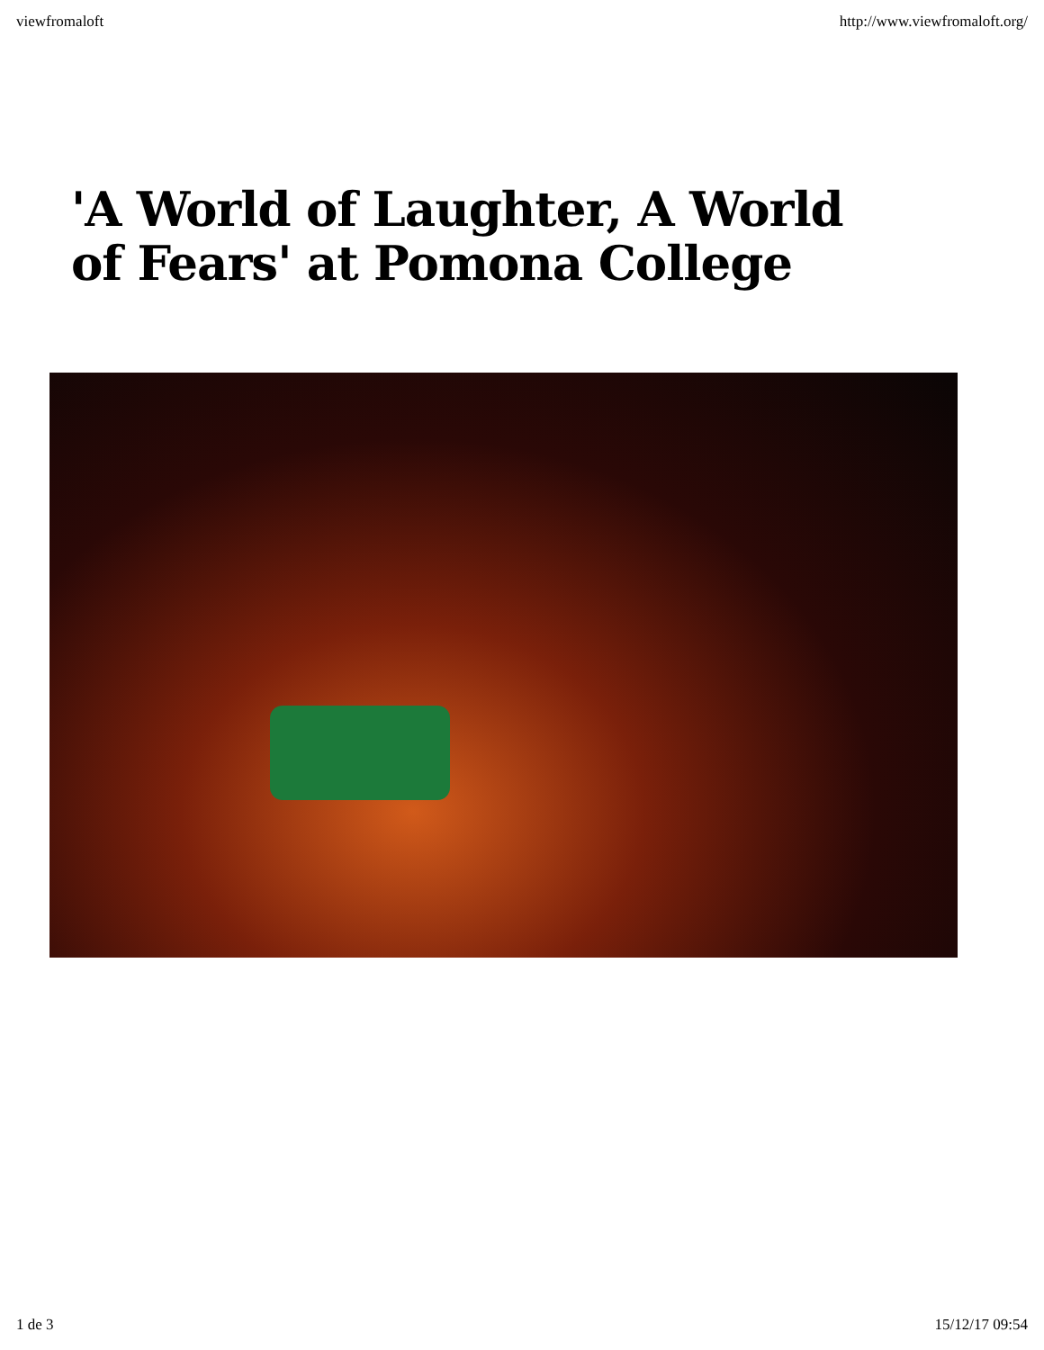viewfromaloft http://www.viewfromaloft.org/
'A World of Laughter, A World of Fears' at Pomona College
1 de 3 15/12/17 09:54